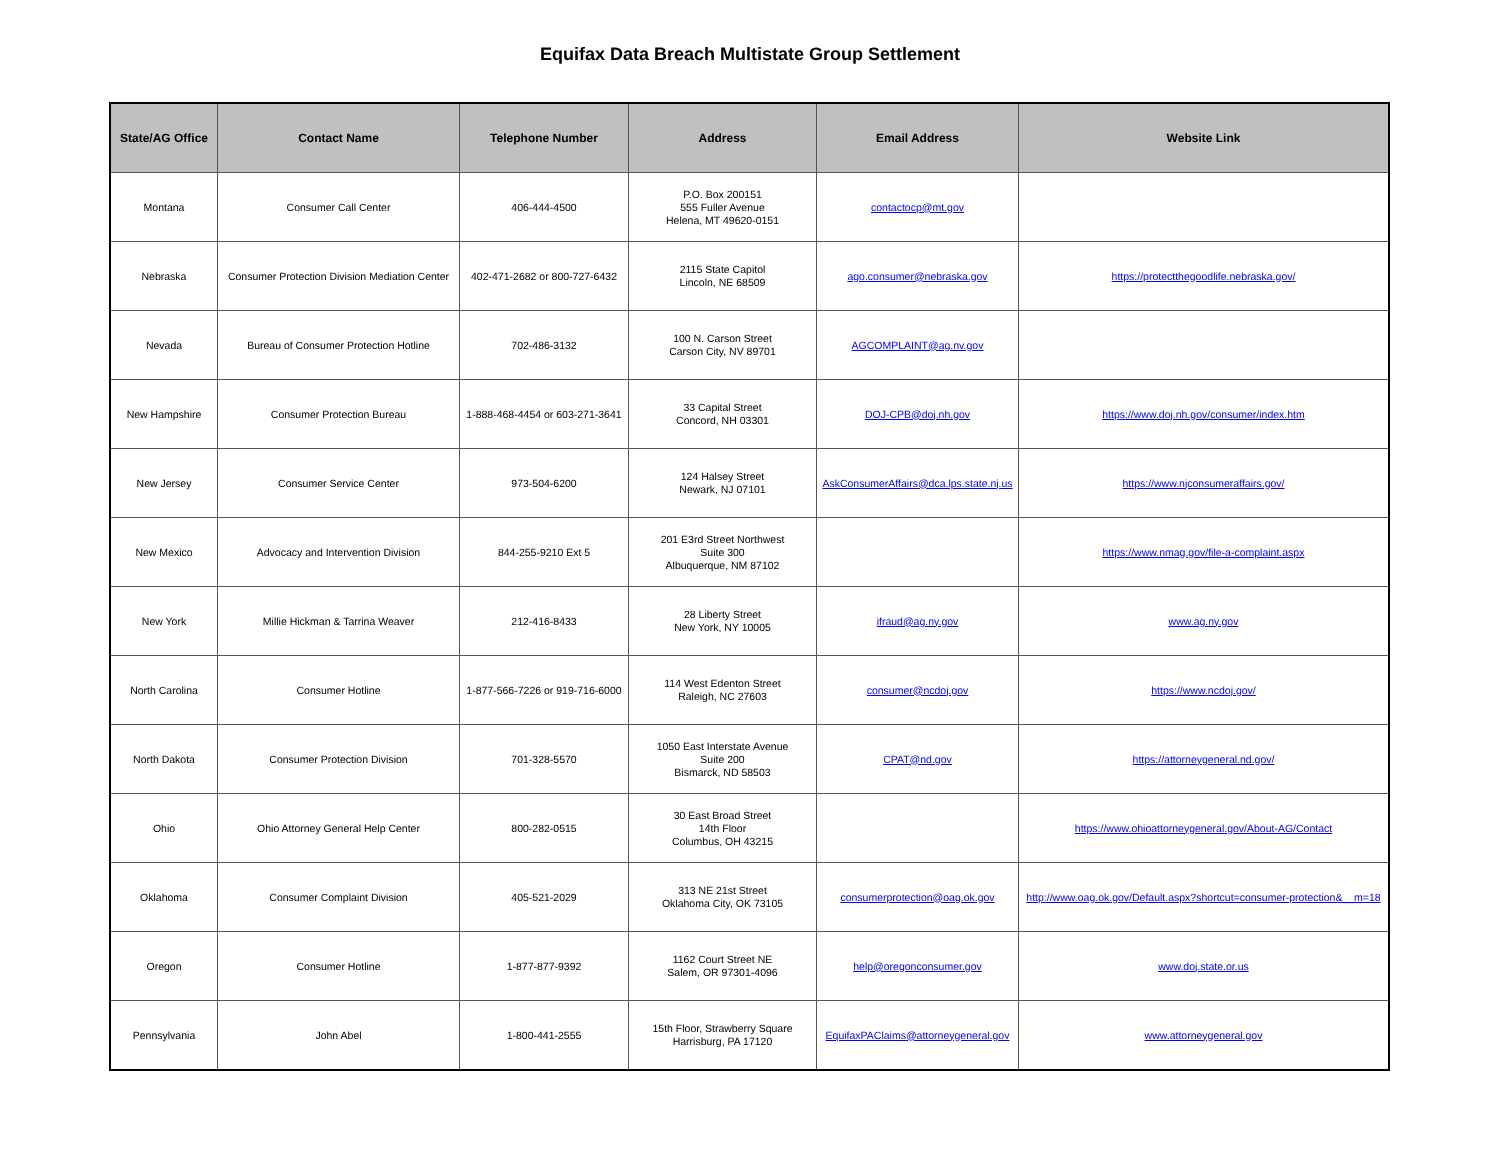Equifax Data Breach Multistate Group Settlement
| State/AG Office | Contact Name | Telephone Number | Address | Email Address | Website Link |
| --- | --- | --- | --- | --- | --- |
| Montana | Consumer Call Center | 406-444-4500 | P.O. Box 200151 555 Fuller Avenue Helena, MT 49620-0151 | contactocp@mt.gov | |
| Nebraska | Consumer Protection Division Mediation Center | 402-471-2682 or 800-727-6432 | 2115 State Capitol Lincoln, NE 68509 | ago.consumer@nebraska.gov | https://protectthegoodlife.nebraska.gov/ |
| Nevada | Bureau of Consumer Protection Hotline | 702-486-3132 | 100 N. Carson Street Carson City, NV 89701 | AGCOMPLAINT@ag.nv.gov | |
| New Hampshire | Consumer Protection Bureau | 1-888-468-4454 or 603-271-3641 | 33 Capital Street Concord, NH 03301 | DOJ-CPB@doj.nh.gov | https://www.doj.nh.gov/consumer/index.htm |
| New Jersey | Consumer Service Center | 973-504-6200 | 124 Halsey Street Newark, NJ 07101 | AskConsumerAffairs@dca.lps.state.nj.us | https://www.njconsumeraffairs.gov/ |
| New Mexico | Advocacy and Intervention Division | 844-255-9210 Ext 5 | 201 E3rd Street Northwest Suite 300 Albuquerque, NM 87102 | | https://www.nmag.gov/file-a-complaint.aspx |
| New York | Millie Hickman & Tarrina Weaver | 212-416-8433 | 28 Liberty Street New York, NY 10005 | ifraud@ag.ny.gov | www.ag.ny.gov |
| North Carolina | Consumer Hotline | 1-877-566-7226 or 919-716-6000 | 114 West Edenton Street Raleigh, NC 27603 | consumer@ncdoj.gov | https://www.ncdoj.gov/ |
| North Dakota | Consumer Protection Division | 701-328-5570 | 1050 East Interstate Avenue Suite 200 Bismarck, ND 58503 | CPAT@nd.gov | https://attorneygeneral.nd.gov/ |
| Ohio | Ohio Attorney General Help Center | 800-282-0515 | 30 East Broad Street 14th Floor Columbus, OH 43215 | | https://www.ohioattorneygeneral.gov/About-AG/Contact |
| Oklahoma | Consumer Complaint Division | 405-521-2029 | 313 NE 21st Street Oklahoma City, OK 73105 | consumerprotection@oag.ok.gov | http://www.oag.ok.gov/Default.aspx?shortcut=consumer-protection&__m=18 |
| Oregon | Consumer Hotline | 1-877-877-9392 | 1162 Court Street NE Salem, OR 97301-4096 | help@oregonconsumer.gov | www.doj.state.or.us |
| Pennsylvania | John Abel | 1-800-441-2555 | 15th Floor, Strawberry Square Harrisburg, PA 17120 | EquifaxPAClaims@attorneygeneral.gov | www.attorneygeneral.gov |